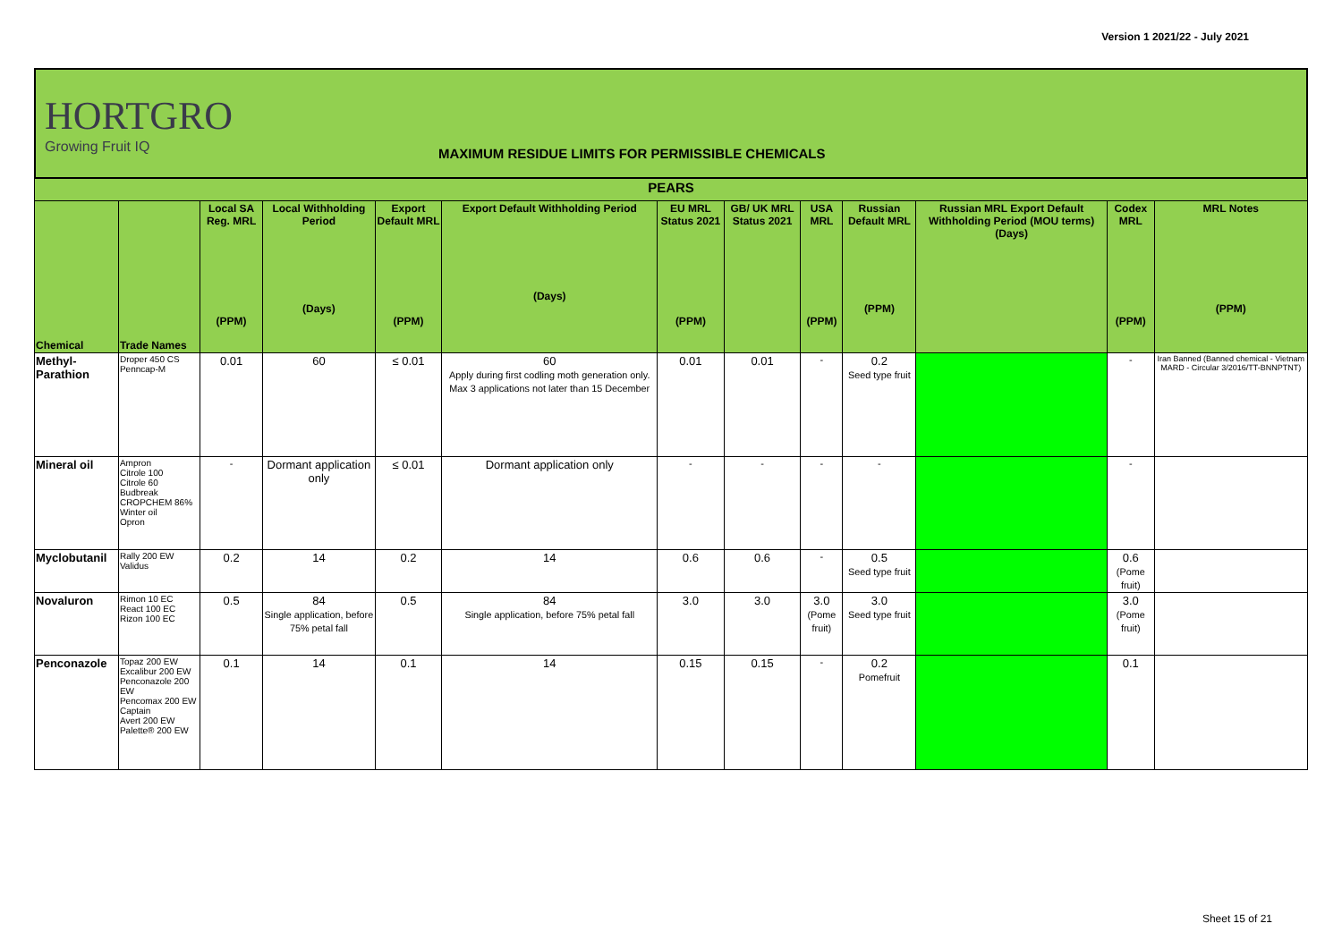Version 1 2021/22 - July 2021
HORTGRO
Growing Fruit IQ
MAXIMUM RESIDUE LIMITS FOR PERMISSIBLE CHEMICALS
| PEARS | | | | | | | | | | | | |
| --- | --- | --- | --- | --- | --- | --- | --- | --- | --- | --- | --- | --- |
| Chemical | Trade Names | Local SA Reg. MRL (PPM) | Local Withholding Period (Days) | Export Default MRL (PPM) | Export Default Withholding Period (Days) | EU MRL Status 2021 (PPM) | GB/ UK MRL Status 2021 | USA MRL (PPM) | Russian Default MRL (PPM) | Russian MRL Export Default Withholding Period (MOU terms) (Days) | Codex MRL (PPM) | MRL Notes (PPM) |
| Methyl-Parathion | Droper 450 CS Penncap-M | 0.01 | 60 | ≤ 0.01 | 60 Apply during first codling moth generation only. Max 3 applications not later than 15 December | 0.01 | 0.01 | - | 0.2 Seed type fruit | | - | Iran Banned (Banned chemical - Vietnam MARD - Circular 3/2016/TT-BNNPTNT) |
| Mineral oil | Ampron Citrole 100 Citrole 60 Budbreak CROPCHEM 86% Winter oil Opron | - | Dormant application only | ≤ 0.01 | Dormant application only | - | - | - | - | | - | |
| Myclobutanil | Rally 200 EW Validus | 0.2 | 14 | 0.2 | 14 | 0.6 | 0.6 | - | 0.5 Seed type fruit | | 0.6 (Pome fruit) | |
| Novaluron | Rimon 10 EC React 100 EC Rizon 100 EC | 0.5 | 84 Single application, before 75% petal fall | 0.5 | 84 Single application, before 75% petal fall | 3.0 | 3.0 | 3.0 (Pome fruit) | 3.0 Seed type fruit | | 3.0 (Pome fruit) | |
| Penconazole | Topaz 200 EW Excalibur 200 EW Penconazole 200 EW Pencomax 200 EW Captain Avert 200 EW Palette® 200 EW | 0.1 | 14 | 0.1 | 14 | 0.15 | 0.15 | - | 0.2 Pomefruit | | 0.1 | |
Sheet 15 of 21